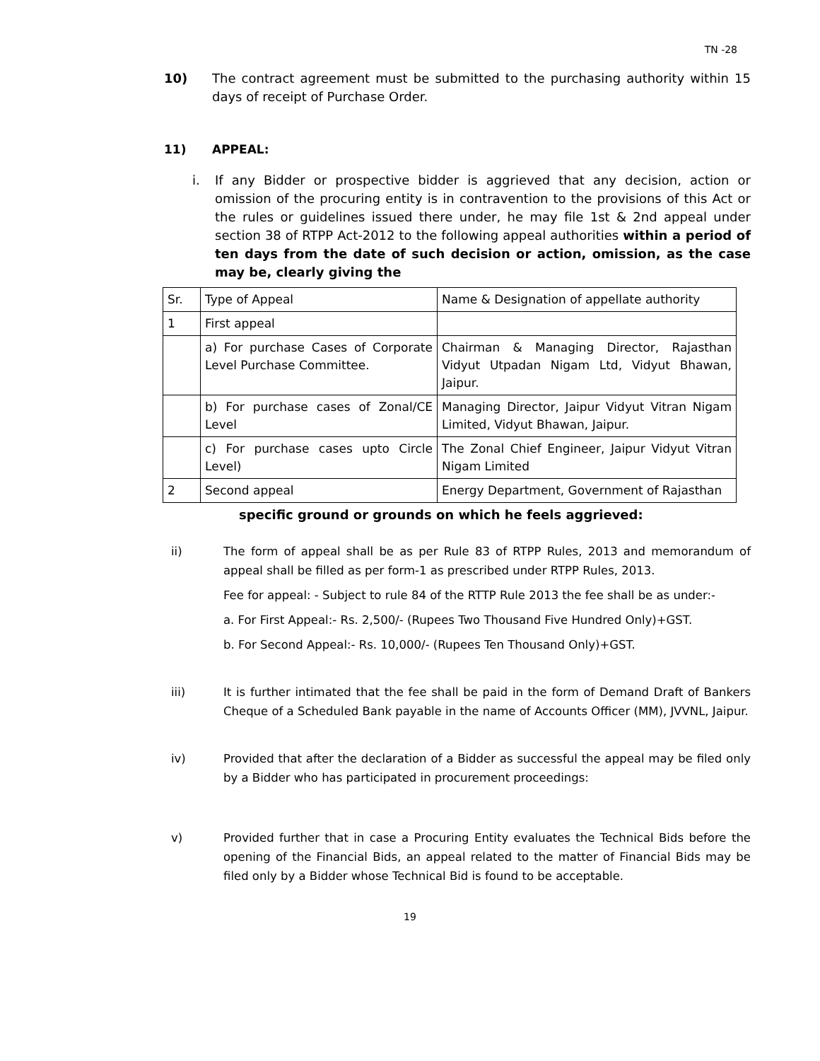TN -28
10) The contract agreement must be submitted to the purchasing authority within 15 days of receipt of Purchase Order.
11) APPEAL:
i. If any Bidder or prospective bidder is aggrieved that any decision, action or omission of the procuring entity is in contravention to the provisions of this Act or the rules or guidelines issued there under, he may file 1st & 2nd appeal under section 38 of RTPP Act-2012 to the following appeal authorities within a period of ten days from the date of such decision or action, omission, as the case may be, clearly giving the
| Sr. | Type of Appeal | Name & Designation of appellate authority |
| 1 | First appeal | |
| | a) For purchase Cases of Corporate Level Purchase Committee. | Chairman & Managing Director, Rajasthan Vidyut Utpadan Nigam Ltd, Vidyut Bhawan, Jaipur. |
| | b) For purchase cases of Zonal/CE Level | Managing Director, Jaipur Vidyut Vitran Nigam Limited, Vidyut Bhawan, Jaipur. |
| | c) For purchase cases upto Circle Level) | The Zonal Chief Engineer, Jaipur Vidyut Vitran Nigam Limited |
| 2 | Second appeal | Energy Department, Government of Rajasthan |
specific ground or grounds on which he feels aggrieved:
ii) The form of appeal shall be as per Rule 83 of RTPP Rules, 2013 and memorandum of appeal shall be filled as per form-1 as prescribed under RTPP Rules, 2013.
Fee for appeal: - Subject to rule 84 of the RTTP Rule 2013 the fee shall be as under:-
a. For First Appeal:- Rs. 2,500/- (Rupees Two Thousand Five Hundred Only)+GST.
b. For Second Appeal:- Rs. 10,000/- (Rupees Ten Thousand Only)+GST.
iii) It is further intimated that the fee shall be paid in the form of Demand Draft of Bankers Cheque of a Scheduled Bank payable in the name of Accounts Officer (MM), JVVNL, Jaipur.
iv) Provided that after the declaration of a Bidder as successful the appeal may be filed only by a Bidder who has participated in procurement proceedings:
v) Provided further that in case a Procuring Entity evaluates the Technical Bids before the opening of the Financial Bids, an appeal related to the matter of Financial Bids may be filed only by a Bidder whose Technical Bid is found to be acceptable.
19